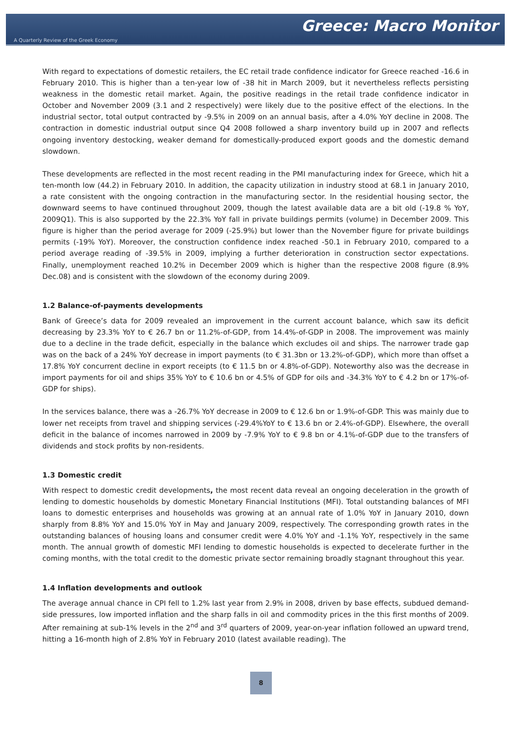Greece: Macro Monitor
A Quarterly Review of the Greek Economy
With regard to expectations of domestic retailers, the EC retail trade confidence indicator for Greece reached -16.6 in February 2010. This is higher than a ten-year low of -38 hit in March 2009, but it nevertheless reflects persisting weakness in the domestic retail market. Again, the positive readings in the retail trade confidence indicator in October and November 2009 (3.1 and 2 respectively) were likely due to the positive effect of the elections. In the industrial sector, total output contracted by -9.5% in 2009 on an annual basis, after a 4.0% YoY decline in 2008. The contraction in domestic industrial output since Q4 2008 followed a sharp inventory build up in 2007 and reflects ongoing inventory destocking, weaker demand for domestically-produced export goods and the domestic demand slowdown.
These developments are reflected in the most recent reading in the PMI manufacturing index for Greece, which hit a ten-month low (44.2) in February 2010. In addition, the capacity utilization in industry stood at 68.1 in January 2010, a rate consistent with the ongoing contraction in the manufacturing sector. In the residential housing sector, the downward seems to have continued throughout 2009, though the latest available data are a bit old (-19.8 % YoY, 2009Q1). This is also supported by the 22.3% YoY fall in private buildings permits (volume) in December 2009. This figure is higher than the period average for 2009 (-25.9%) but lower than the November figure for private buildings permits (-19% YoY). Moreover, the construction confidence index reached -50.1 in February 2010, compared to a period average reading of -39.5% in 2009, implying a further deterioration in construction sector expectations. Finally, unemployment reached 10.2% in December 2009 which is higher than the respective 2008 figure (8.9% Dec.08) and is consistent with the slowdown of the economy during 2009.
1.2 Balance-of-payments developments
Bank of Greece’s data for 2009 revealed an improvement in the current account balance, which saw its deficit decreasing by 23.3% YoY to € 26.7 bn or 11.2%-of-GDP, from 14.4%-of-GDP in 2008. The improvement was mainly due to a decline in the trade deficit, especially in the balance which excludes oil and ships. The narrower trade gap was on the back of a 24% YoY decrease in import payments (to € 31.3bn or 13.2%-of-GDP), which more than offset a 17.8% YoY concurrent decline in export receipts (to € 11.5 bn or 4.8%-of-GDP). Noteworthy also was the decrease in import payments for oil and ships 35% YoY to € 10.6 bn or 4.5% of GDP for oils and -34.3% YoY to € 4.2 bn or 17%-of-GDP for ships).
In the services balance, there was a -26.7% YoY decrease in 2009 to € 12.6 bn or 1.9%-of-GDP. This was mainly due to lower net receipts from travel and shipping services (-29.4%YoY to € 13.6 bn or 2.4%-of-GDP). Elsewhere, the overall deficit in the balance of incomes narrowed in 2009 by -7.9% YoY to € 9.8 bn or 4.1%-of-GDP due to the transfers of dividends and stock profits by non-residents.
1.3 Domestic credit
With respect to domestic credit developments, the most recent data reveal an ongoing deceleration in the growth of lending to domestic households by domestic Monetary Financial Institutions (MFI). Total outstanding balances of MFI loans to domestic enterprises and households was growing at an annual rate of 1.0% YoY in January 2010, down sharply from 8.8% YoY and 15.0% YoY in May and January 2009, respectively. The corresponding growth rates in the outstanding balances of housing loans and consumer credit were 4.0% YoY and -1.1% YoY, respectively in the same month. The annual growth of domestic MFI lending to domestic households is expected to decelerate further in the coming months, with the total credit to the domestic private sector remaining broadly stagnant throughout this year.
1.4 Inflation developments and outlook
The average annual chance in CPI fell to 1.2% last year from 2.9% in 2008, driven by base effects, subdued demand-side pressures, low imported inflation and the sharp falls in oil and commodity prices in the this first months of 2009. After remaining at sub-1% levels in the 2<sup>nd</sup> and 3<sup>rd</sup> quarters of 2009, year-on-year inflation followed an upward trend, hitting a 16-month high of 2.8% YoY in February 2010 (latest available reading). The
8